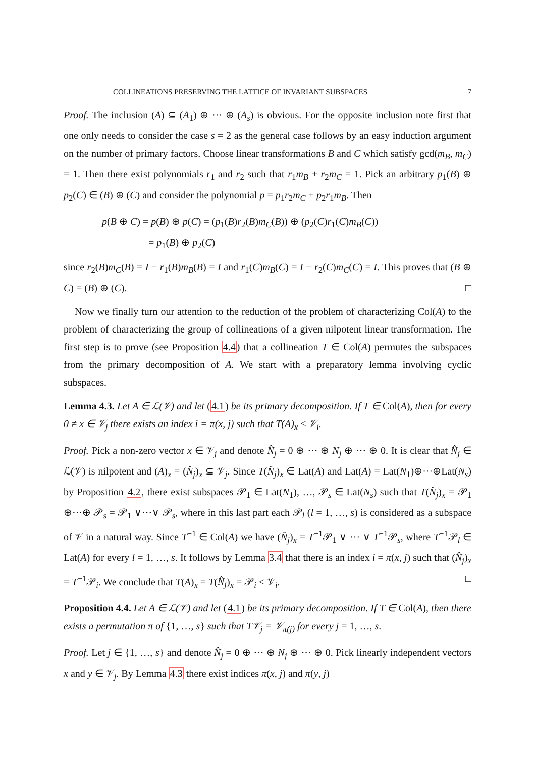COLLINEATIONS PRESERVING THE LATTICE OF INVARIANT SUBSPACES 7
Proof. The inclusion (A) ⊆ (A<sub>1</sub>) ⊕ ··· ⊕ (A<sub>s</sub>) is obvious. For the opposite inclusion note first that one only needs to consider the case s = 2 as the general case follows by an easy induction argument on the number of primary factors. Choose linear transformations B and C which satisfy gcd(m<sub>B</sub>, m<sub>C</sub>) = 1. Then there exist polynomials r<sub>1</sub> and r<sub>2</sub> such that r<sub>1</sub>m<sub>B</sub> + r<sub>2</sub>m<sub>C</sub> = 1. Pick an arbitrary p<sub>1</sub>(B) ⊕ p<sub>2</sub>(C) ∈ (B) ⊕ (C) and consider the polynomial p = p<sub>1</sub>r<sub>2</sub>m<sub>C</sub> + p<sub>2</sub>r<sub>1</sub>m<sub>B</sub>. Then
p(B ⊕ C) = p(B) ⊕ p(C) = (p<sub>1</sub>(B)r<sub>2</sub>(B)m<sub>C</sub>(B)) ⊕ (p<sub>2</sub>(C)r<sub>1</sub>(C)m<sub>B</sub>(C))
= p<sub>1</sub>(B) ⊕ p<sub>2</sub>(C)
since r<sub>2</sub>(B)m<sub>C</sub>(B) = I − r<sub>1</sub>(B)m<sub>B</sub>(B) = I and r<sub>1</sub>(C)m<sub>B</sub>(C) = I − r<sub>2</sub>(C)m<sub>C</sub>(C) = I. This proves that (B ⊕ C) = (B) ⊕ (C). □
Now we finally turn our attention to the reduction of the problem of characterizing Col(A) to the problem of characterizing the group of collineations of a given nilpotent linear transformation. The first step is to prove (see Proposition 4.4) that a collineation T ∈ Col(A) permutes the subspaces from the primary decomposition of A. We start with a preparatory lemma involving cyclic subspaces.
Lemma 4.3. Let A ∈ ℒ(𝒱) and let (4.1) be its primary decomposition. If T ∈ Col(A), then for every 0 ≠ x ∈ 𝒱<sub>j</sub> there exists an index i = π(x, j) such that T(A)<sub>x</sub> ≤ 𝒱<sub>i</sub>.
Proof. Pick a non-zero vector x ∈ 𝒱<sub>j</sub> and denote N̂<sub>j</sub> = 0 ⊕ ··· ⊕ N<sub>j</sub> ⊕ ··· ⊕ 0. It is clear that N̂<sub>j</sub> ∈ ℒ(𝒱) is nilpotent and (A)<sub>x</sub> = (N̂<sub>j</sub>)<sub>x</sub> ⊆ 𝒱<sub>j</sub>. Since T(N̂<sub>j</sub>)<sub>x</sub> ∈ Lat(A) and Lat(A) = Lat(N<sub>1</sub>)⊕···⊕Lat(N<sub>s</sub>) by Proposition 4.2, there exist subspaces 𝒫<sub>1</sub> ∈ Lat(N<sub>1</sub>), …, 𝒫<sub>s</sub> ∈ Lat(N<sub>s</sub>) such that T(N̂<sub>j</sub>)<sub>x</sub> = 𝒫<sub>1</sub> ⊕···⊕ 𝒫<sub>s</sub> = 𝒫<sub>1</sub> ∨···∨ 𝒫<sub>s</sub>, where in this last part each 𝒫<sub>l</sub> (l = 1, …, s) is considered as a subspace of 𝒱 in a natural way. Since T<sup>−1</sup> ∈ Col(A) we have (N̂<sub>j</sub>)<sub>x</sub> = T<sup>−1</sup>𝒫<sub>1</sub> ∨ ··· ∨ T<sup>−1</sup>𝒫<sub>s</sub>, where T<sup>−1</sup>𝒫<sub>l</sub> ∈ Lat(A) for every l = 1, …, s. It follows by Lemma 3.4 that there is an index i = π(x, j) such that (N̂<sub>j</sub>)<sub>x</sub> = T<sup>−1</sup>𝒫<sub>i</sub>. We conclude that T(A)<sub>x</sub> = T(N̂<sub>j</sub>)<sub>x</sub> = 𝒫<sub>i</sub> ≤ 𝒱<sub>i</sub>. □
Proposition 4.4. Let A ∈ ℒ(𝒱) and let (4.1) be its primary decomposition. If T ∈ Col(A), then there exists a permutation π of {1, …, s} such that T𝒱<sub>j</sub> = 𝒱<sub>π(j)</sub> for every j = 1, …, s.
Proof. Let j ∈ {1, …, s} and denote N̂<sub>j</sub> = 0 ⊕ ··· ⊕ N<sub>j</sub> ⊕ ··· ⊕ 0. Pick linearly independent vectors x and y ∈ 𝒱<sub>j</sub>. By Lemma 4.3 there exist indices π(x, j) and π(y, j)